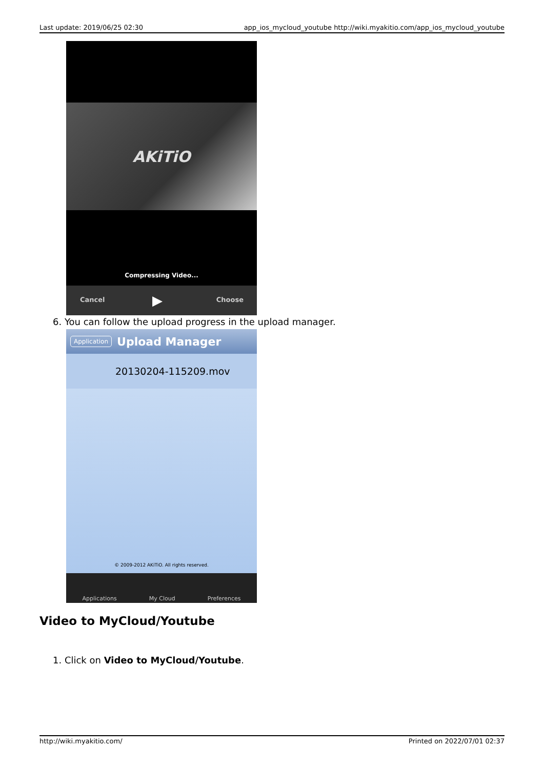Last update: 2019/06/25 02:30 app_ios_mycloud_youtube http://wiki.myakitio.com/app_ios_mycloud_youtube
AKiTiO
Compressing Video...
Cancel ▶ Choose
6. You can follow the upload progress in the upload manager.
Application Upload Manager
20130204-115209.mov
© 2009-2012 AKiTiO. All rights reserved.
Applications My Cloud Preferences
Video to MyCloud/Youtube
1. Click on Video to MyCloud/Youtube.
http://wiki.myakitio.com/ Printed on 2022/07/01 02:37